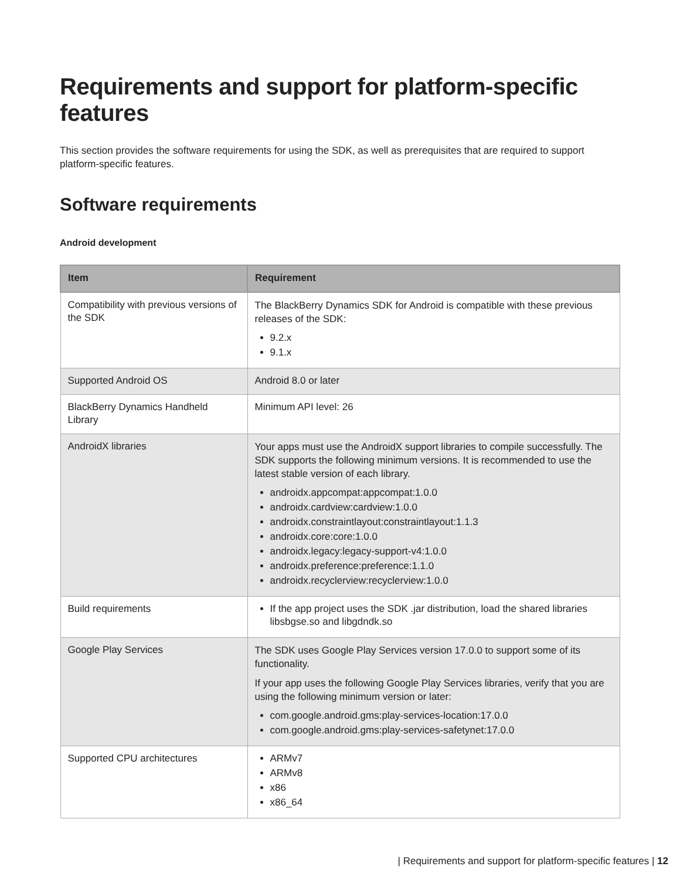Requirements and support for platform-specific features
This section provides the software requirements for using the SDK, as well as prerequisites that are required to support platform-specific features.
Software requirements
Android development
| Item | Requirement |
| --- | --- |
| Compatibility with previous versions of the SDK | The BlackBerry Dynamics SDK for Android is compatible with these previous releases of the SDK: 9.2.x 9.1.x |
| Supported Android OS | Android 8.0 or later |
| BlackBerry Dynamics Handheld Library | Minimum API level: 26 |
| AndroidX libraries | Your apps must use the AndroidX support libraries to compile successfully. The SDK supports the following minimum versions. It is recommended to use the latest stable version of each library. androidx.appcompat:appcompat:1.0.0 androidx.cardview:cardview:1.0.0 androidx.constraintlayout:constraintlayout:1.1.3 androidx.core:core:1.0.0 androidx.legacy:legacy-support-v4:1.0.0 androidx.preference:preference:1.1.0 androidx.recyclerview:recyclerview:1.0.0 |
| Build requirements | If the app project uses the SDK .jar distribution, load the shared libraries libsbgse.so and libgdndk.so |
| Google Play Services | The SDK uses Google Play Services version 17.0.0 to support some of its functionality. If your app uses the following Google Play Services libraries, verify that you are using the following minimum version or later: com.google.android.gms:play-services-location:17.0.0 com.google.android.gms:play-services-safetynet:17.0.0 |
| Supported CPU architectures | ARMv7 ARMv8 x86 x86_64 |
| Requirements and support for platform-specific features | 12